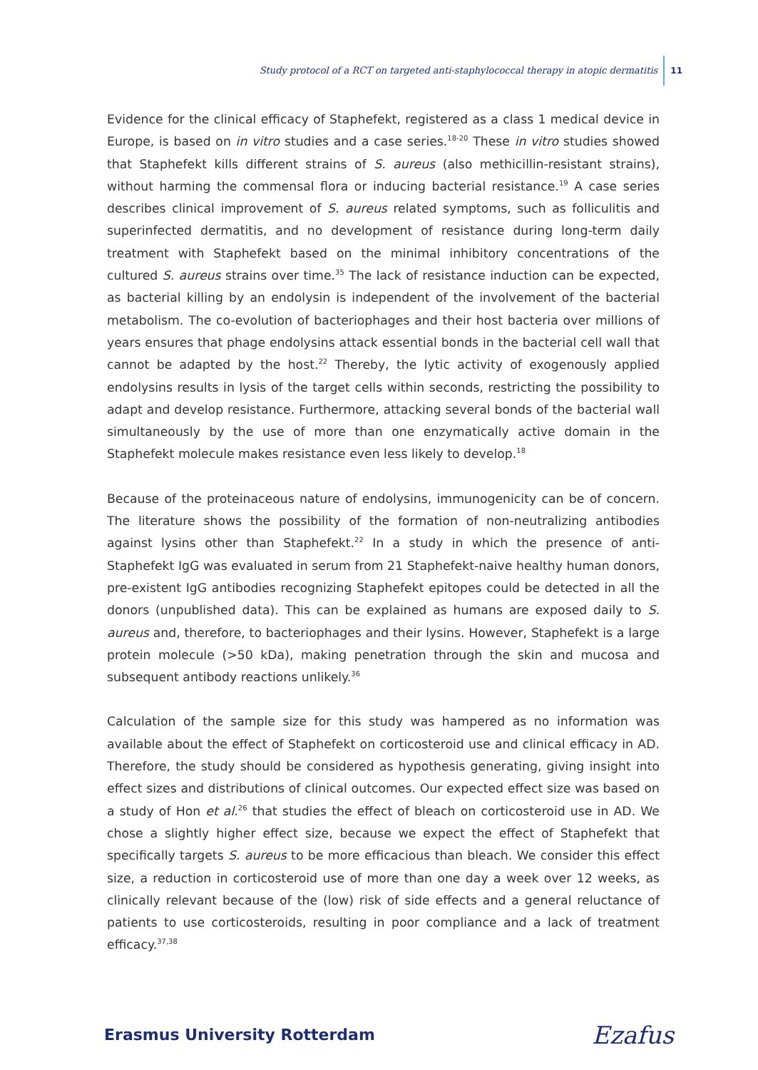Study protocol of a RCT on targeted anti-staphylococcal therapy in atopic dermatitis 11
Evidence for the clinical efficacy of Staphefekt, registered as a class 1 medical device in Europe, is based on in vitro studies and a case series.<sup>18-20</sup> These in vitro studies showed that Staphefekt kills different strains of S. aureus (also methicillin-resistant strains), without harming the commensal flora or inducing bacterial resistance.<sup>19</sup> A case series describes clinical improvement of S. aureus related symptoms, such as folliculitis and superinfected dermatitis, and no development of resistance during long-term daily treatment with Staph­efekt based on the minimal inhibitory concentrations of the cultured S. aureus strains over time.<sup>35</sup> The lack of resistance induction can be expected, as bacterial killing by an endolysin is independent of the involvement of the bacterial metabolism. The co-evolution of bac­teriophages and their host bacteria over millions of years ensures that phage endolysins attack essential bonds in the bacterial cell wall that cannot be adapted by the host.<sup>22</sup> Thereby, the lytic activity of exogenously applied endolysins results in lysis of the target cells within seconds, restricting the possibility to adapt and develop resistance. Furthermore, attacking several bonds of the bacterial wall simultaneously by the use of more than one enzymatically active domain in the Staphefekt molecule makes resistance even less likely to develop.<sup>18</sup>
Because of the proteinaceous nature of endolysins, immunogenicity can be of concern. The literature shows the possibility of the formation of non-neutralizing antibodies against lysins other than Staphefekt.<sup>22</sup> In a study in which the presence of anti-Staphefekt IgG was evaluated in serum from 21 Staphefekt-naive healthy human donors, pre-existent IgG an­tibodies recognizing Staphefekt epitopes could be detected in all the donors (unpublished data). This can be explained as humans are exposed daily to S. aureus and, therefore, to bacteriophages and their lysins. However, Staphefekt is a large protein molecule (>50 kDa), making penetration through the skin and mucosa and subsequent antibody reactions unlikely.<sup>36</sup>
Calculation of the sample size for this study was hampered as no information was available about the effect of Staphefekt on corticosteroid use and clinical efficacy in AD. Therefore, the study should be considered as hypothesis generating, giving insight into effect sizes and distributions of clinical outcomes. Our expected effect size was based on a study of Hon et al.<sup>26</sup> that studies the effect of bleach on corticosteroid use in AD. We chose a slightly higher effect size, because we expect the effect of Staphefekt that specifically targets S. aureus to be more efficacious than bleach. We consider this effect size, a reduction in corticosteroid use of more than one day a week over 12 weeks, as clinically relevant because of the (low) risk of side effects and a general reluctance of patients to use corticosteroids, resulting in poor compliance and a lack of treatment efficacy.<sup>37,38</sup>
Erasmus University Rotterdam Ezafus